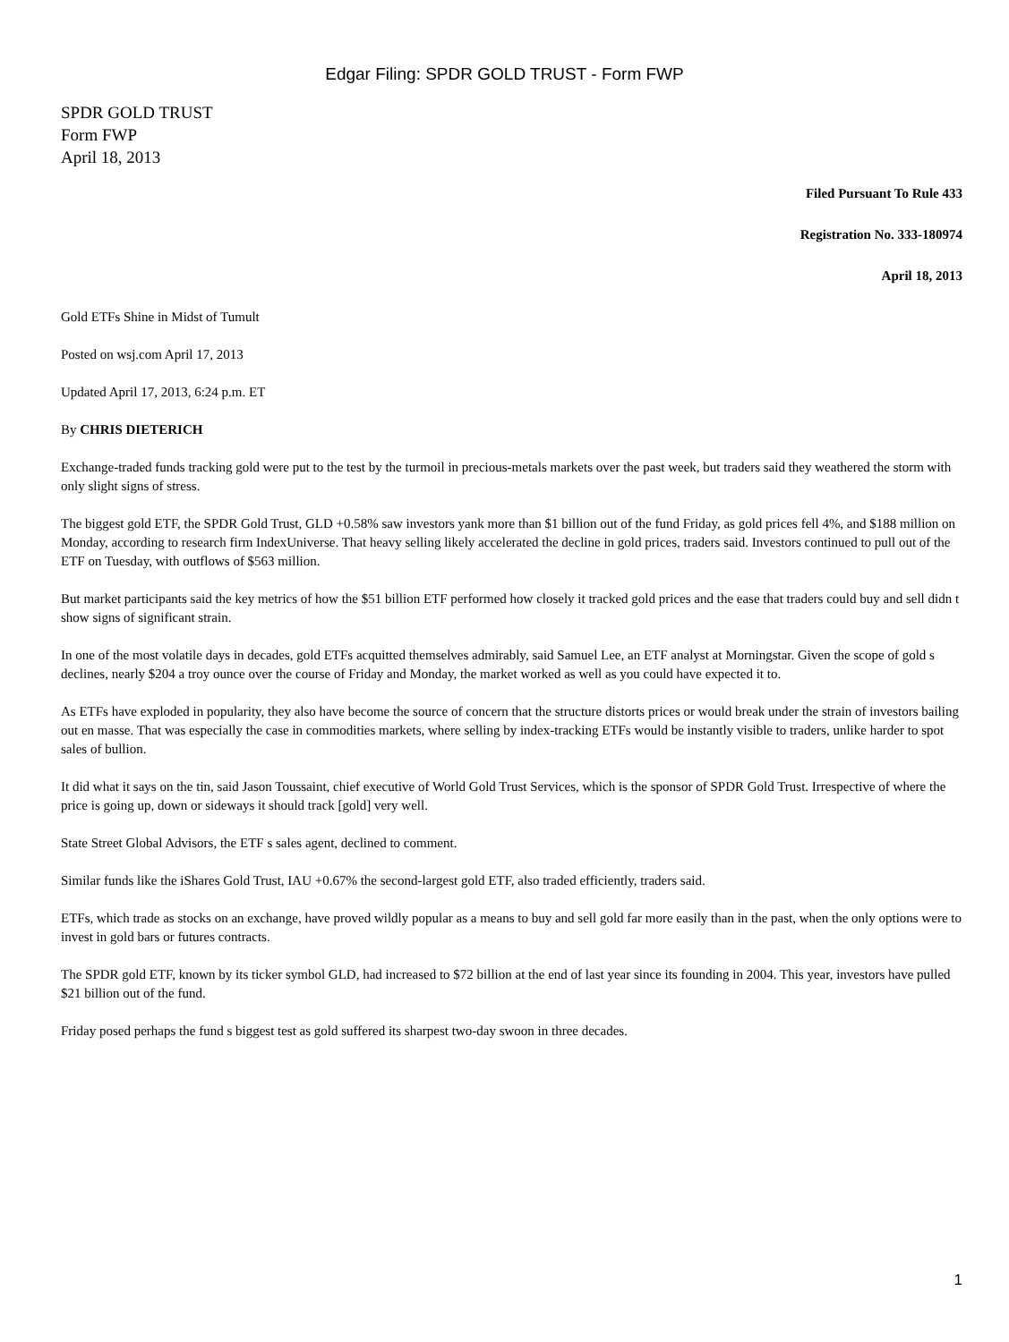Edgar Filing: SPDR GOLD TRUST - Form FWP
SPDR GOLD TRUST
Form FWP
April 18, 2013
Filed Pursuant To Rule 433
Registration No. 333-180974
April 18, 2013
Gold ETFs Shine in Midst of Tumult
Posted on wsj.com April 17, 2013
Updated April 17, 2013, 6:24 p.m. ET
By CHRIS DIETERICH
Exchange-traded funds tracking gold were put to the test by the turmoil in precious-metals markets over the past week, but traders said they weathered the storm with only slight signs of stress.
The biggest gold ETF, the SPDR Gold Trust, GLD +0.58% saw investors yank more than $1 billion out of the fund Friday, as gold prices fell 4%, and $188 million on Monday, according to research firm IndexUniverse. That heavy selling likely accelerated the decline in gold prices, traders said. Investors continued to pull out of the ETF on Tuesday, with outflows of $563 million.
But market participants said the key metrics of how the $51 billion ETF performed how closely it tracked gold prices and the ease that traders could buy and sell didn t show signs of significant strain.
In one of the most volatile days in decades, gold ETFs acquitted themselves admirably, said Samuel Lee, an ETF analyst at Morningstar. Given the scope of gold s declines, nearly $204 a troy ounce over the course of Friday and Monday, the market worked as well as you could have expected it to.
As ETFs have exploded in popularity, they also have become the source of concern that the structure distorts prices or would break under the strain of investors bailing out en masse. That was especially the case in commodities markets, where selling by index-tracking ETFs would be instantly visible to traders, unlike harder to spot sales of bullion.
It did what it says on the tin, said Jason Toussaint, chief executive of World Gold Trust Services, which is the sponsor of SPDR Gold Trust. Irrespective of where the price is going up, down or sideways it should track [gold] very well.
State Street Global Advisors, the ETF s sales agent, declined to comment.
Similar funds like the iShares Gold Trust, IAU +0.67% the second-largest gold ETF, also traded efficiently, traders said.
ETFs, which trade as stocks on an exchange, have proved wildly popular as a means to buy and sell gold far more easily than in the past, when the only options were to invest in gold bars or futures contracts.
The SPDR gold ETF, known by its ticker symbol GLD, had increased to $72 billion at the end of last year since its founding in 2004. This year, investors have pulled $21 billion out of the fund.
Friday posed perhaps the fund s biggest test as gold suffered its sharpest two-day swoon in three decades.
1